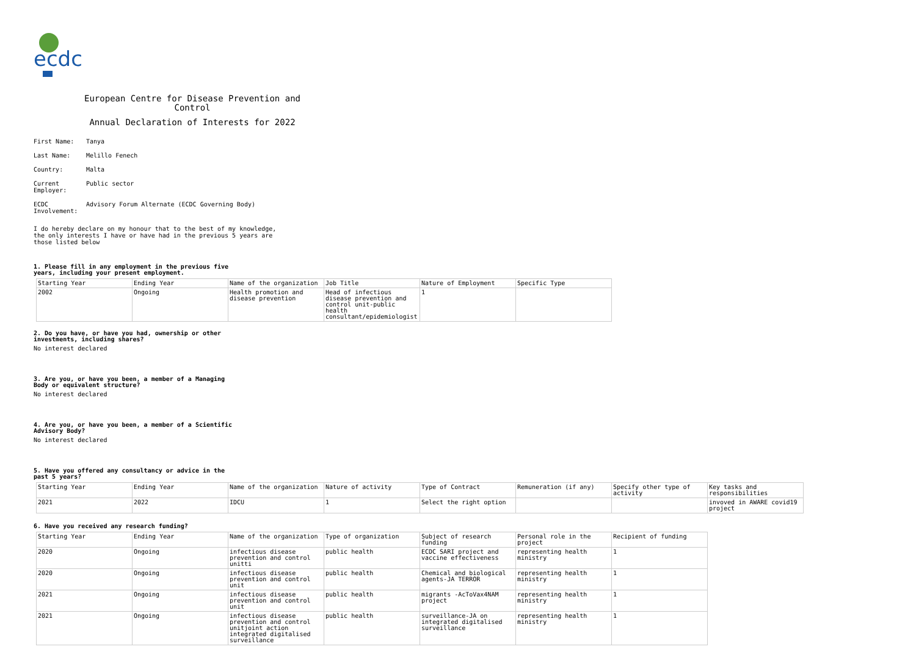ecdc
European Centre for Disease Prevention and Control
Annual Declaration of Interests for 2022
First Name: Tanya
Last Name: Melillo Fenech
Country: Malta
Current Employer:
Public sector
ECDC Involvement:
Advisory Forum Alternate (ECDC Governing Body)
I do hereby declare on my honour that to the best of my knowledge, the only interests I have or have had in the previous 5 years are those listed below
1. Please fill in any employment in the previous five years, including your present employment.
| Starting Year | Ending Year | Name of the organization | Job Title | Nature of Employment | Specific Type |
| 2002 | Ongoing | Health promotion and disease prevention | Head of infectious disease prevention and control unit-public health consultant/epidemiologist | 1 | |
2. Do you have, or have you had, ownership or other investments, including shares?
No interest declared
3. Are you, or have you been, a member of a Managing Body or equivalent structure?
No interest declared
4. Are you, or have you been, a member of a Scientific Advisory Body?
No interest declared
5. Have you offered any consultancy or advice in the past 5 years?
| Starting Year | Ending Year | Name of the organization | Nature of activity | Type of Contract | Remuneration (if any) | Specify other type of activity | Key tasks and responsibilities |
| 2021 | 2022 | IDCU | 1 | Select the right option | | | invoved in AWARE covid19 project |
6. Have you received any research funding?
| Starting Year | Ending Year | Name of the organization | Type of organization | Subject of research funding | Personal role in the project | Recipient of funding |
| 2020 | Ongoing | infectious disease prevention and control unitti | public health | ECDC SARI project and vaccine effectiveness | representing health ministry | 1 |
| 2020 | Ongoing | infectious disease prevention and control unit | public health | Chemical and biological agents-JA TERROR | representing health ministry | 1 |
| 2021 | Ongoing | infectious disease prevention and control unit | public health | migrants -AcToVax4NAM project | representing health ministry | 1 |
| 2021 | Ongoing | infectious disease prevention and control unitjoint action integrated digitalised surveillance | public health | surveillance-JA on integrated digitalised surveillance | representing health ministry | 1 |